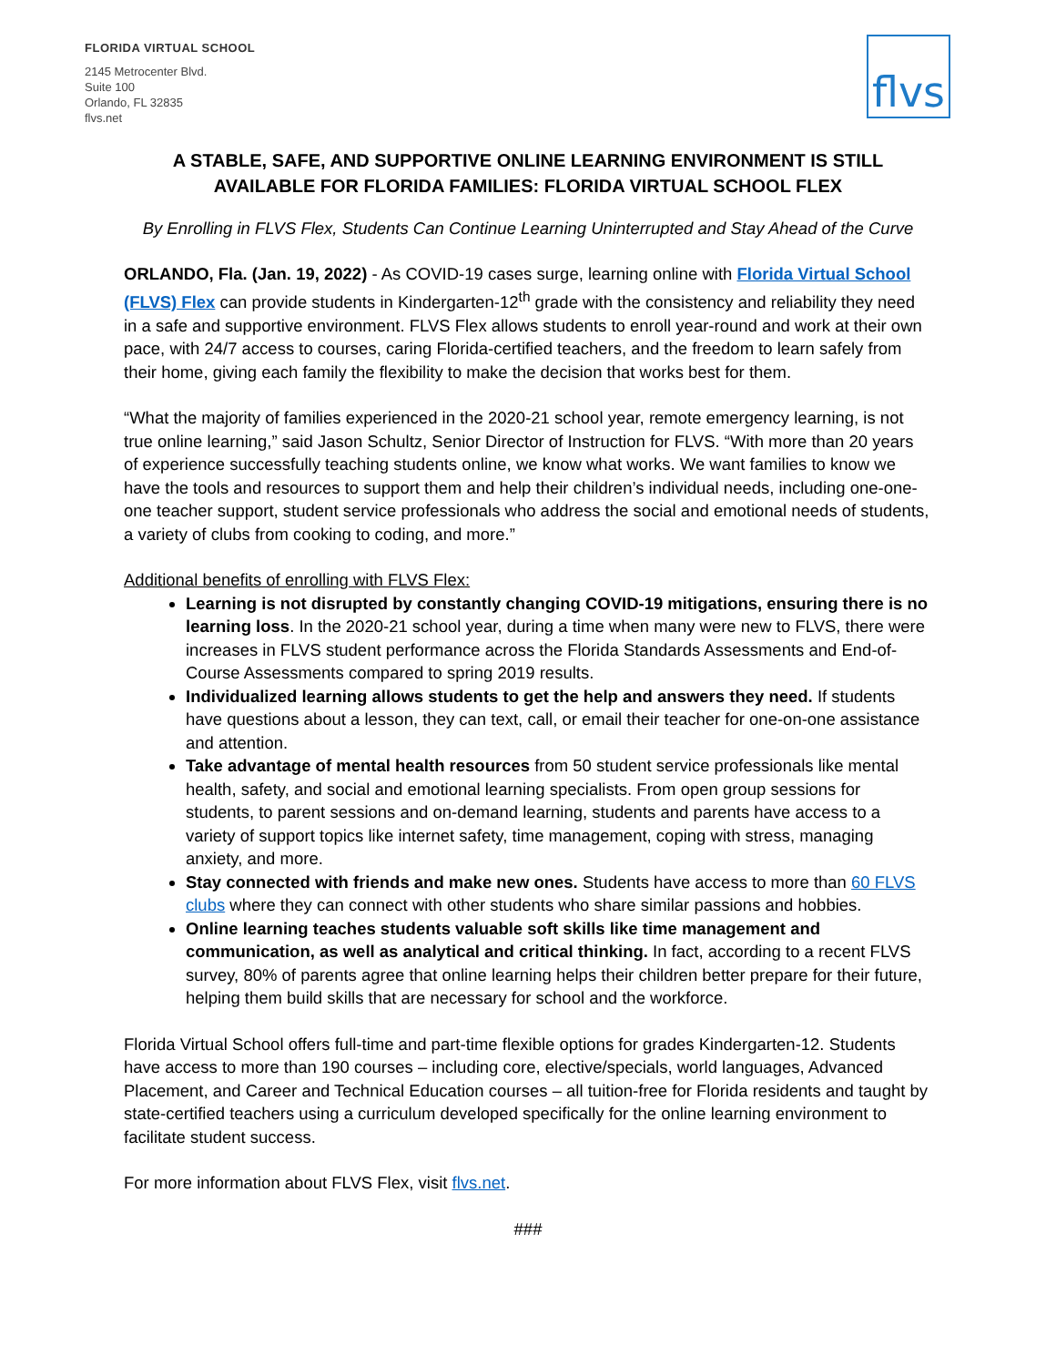FLORIDA VIRTUAL SCHOOL
2145 Metrocenter Blvd.
Suite 100
Orlando, FL 32835
flvs.net
flvs
A STABLE, SAFE, AND SUPPORTIVE ONLINE LEARNING ENVIRONMENT IS STILL AVAILABLE FOR FLORIDA FAMILIES: FLORIDA VIRTUAL SCHOOL FLEX
By Enrolling in FLVS Flex, Students Can Continue Learning Uninterrupted and Stay Ahead of the Curve
ORLANDO, Fla. (Jan. 19, 2022) - As COVID-19 cases surge, learning online with Florida Virtual School (FLVS) Flex can provide students in Kindergarten-12<sup>th</sup> grade with the consistency and reliability they need in a safe and supportive environment. FLVS Flex allows students to enroll year-round and work at their own pace, with 24/7 access to courses, caring Florida-certified teachers, and the freedom to learn safely from their home, giving each family the flexibility to make the decision that works best for them.
“What the majority of families experienced in the 2020-21 school year, remote emergency learning, is not true online learning,” said Jason Schultz, Senior Director of Instruction for FLVS. “With more than 20 years of experience successfully teaching students online, we know what works. We want families to know we have the tools and resources to support them and help their children’s individual needs, including one-one-one teacher support, student service professionals who address the social and emotional needs of students, a variety of clubs from cooking to coding, and more.”
Additional benefits of enrolling with FLVS Flex:
Learning is not disrupted by constantly changing COVID-19 mitigations, ensuring there is no learning loss. In the 2020-21 school year, during a time when many were new to FLVS, there were increases in FLVS student performance across the Florida Standards Assessments and End-of-Course Assessments compared to spring 2019 results.
Individualized learning allows students to get the help and answers they need. If students have questions about a lesson, they can text, call, or email their teacher for one-on-one assistance and attention.
Take advantage of mental health resources from 50 student service professionals like mental health, safety, and social and emotional learning specialists. From open group sessions for students, to parent sessions and on-demand learning, students and parents have access to a variety of support topics like internet safety, time management, coping with stress, managing anxiety, and more.
Stay connected with friends and make new ones. Students have access to more than 60 FLVS clubs where they can connect with other students who share similar passions and hobbies.
Online learning teaches students valuable soft skills like time management and communication, as well as analytical and critical thinking. In fact, according to a recent FLVS survey, 80% of parents agree that online learning helps their children better prepare for their future, helping them build skills that are necessary for school and the workforce.
Florida Virtual School offers full-time and part-time flexible options for grades Kindergarten-12. Students have access to more than 190 courses – including core, elective/specials, world languages, Advanced Placement, and Career and Technical Education courses – all tuition-free for Florida residents and taught by state-certified teachers using a curriculum developed specifically for the online learning environment to facilitate student success.
For more information about FLVS Flex, visit flvs.net.
###